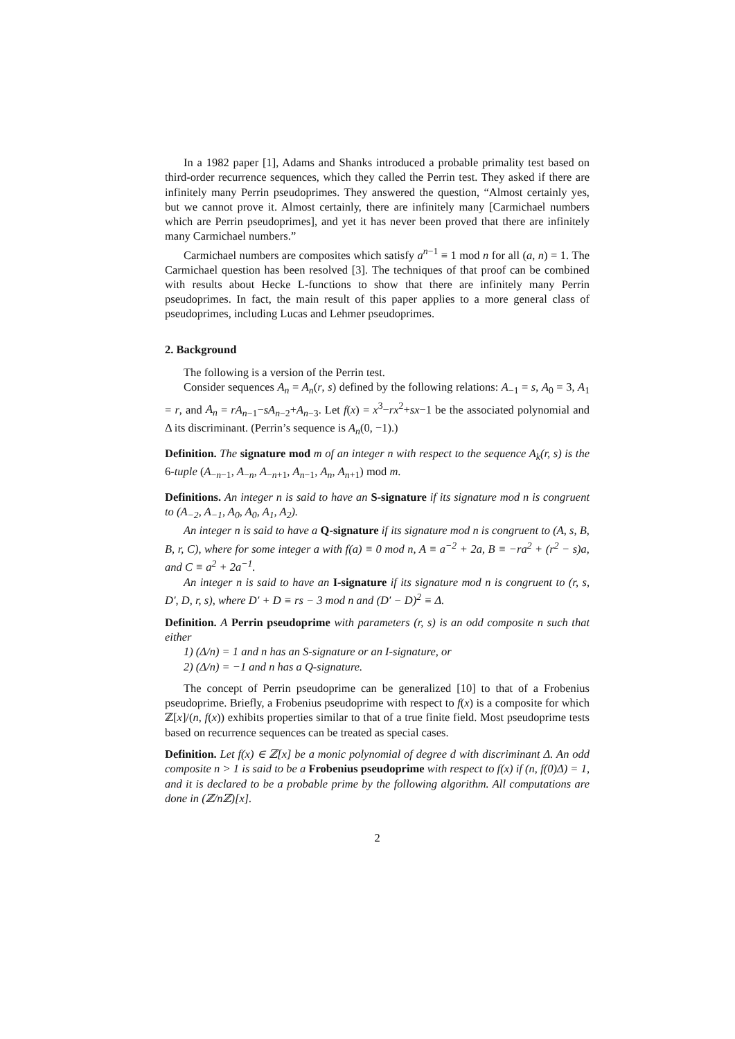In a 1982 paper [1], Adams and Shanks introduced a probable primality test based on third-order recurrence sequences, which they called the Perrin test. They asked if there are infinitely many Perrin pseudoprimes. They answered the question, “Almost certainly yes, but we cannot prove it. Almost certainly, there are infinitely many [Carmichael numbers which are Perrin pseudoprimes], and yet it has never been proved that there are infinitely many Carmichael numbers.”
Carmichael numbers are composites which satisfy a<sup>n−1</sup> ≡ 1 mod n for all (a, n) = 1. The Carmichael question has been resolved [3]. The techniques of that proof can be combined with results about Hecke L-functions to show that there are infinitely many Perrin pseudoprimes. In fact, the main result of this paper applies to a more general class of pseudoprimes, including Lucas and Lehmer pseudoprimes.
2. Background
The following is a version of the Perrin test.
Consider sequences A<sub>n</sub> = A<sub>n</sub>(r, s) defined by the following relations: A<sub>−1</sub> = s, A<sub>0</sub> = 3, A<sub>1</sub> = r, and A<sub>n</sub> = rA<sub>n−1</sub>−sA<sub>n−2</sub>+A<sub>n−3</sub>. Let f(x) = x<sup>3</sup>−rx<sup>2</sup>+sx−1 be the associated polynomial and Δ its discriminant. (Perrin’s sequence is A<sub>n</sub>(0, −1).)
Definition. The signature mod m of an integer n with respect to the sequence A<sub>k</sub>(r, s) is the 6-tuple (A<sub>−n−1</sub>, A<sub>−n</sub>, A<sub>−n+1</sub>, A<sub>n−1</sub>, A<sub>n</sub>, A<sub>n+1</sub>) mod m.
Definitions. An integer n is said to have an S-signature if its signature mod n is congruent to (A<sub>−2</sub>, A<sub>−1</sub>, A<sub>0</sub>, A<sub>0</sub>, A<sub>1</sub>, A<sub>2</sub>).
An integer n is said to have a Q-signature if its signature mod n is congruent to (A, s, B, B, r, C), where for some integer a with f(a) ≡ 0 mod n, A ≡ a<sup>−2</sup> + 2a, B ≡ −ra<sup>2</sup> + (r<sup>2</sup> − s)a, and C ≡ a<sup>2</sup> + 2a<sup>−1</sup>.
An integer n is said to have an I-signature if its signature mod n is congruent to (r, s, D′, D, r, s), where D′ + D ≡ rs − 3 mod n and (D′ − D)<sup>2</sup> ≡ Δ.
Definition. A Perrin pseudoprime with parameters (r, s) is an odd composite n such that either
1) (Δ/n) = 1 and n has an S-signature or an I-signature, or
2) (Δ/n) = −1 and n has a Q-signature.
The concept of Perrin pseudoprime can be generalized [10] to that of a Frobenius pseudoprime. Briefly, a Frobenius pseudoprime with respect to f(x) is a composite for which ℤ[x]/(n, f(x)) exhibits properties similar to that of a true finite field. Most pseudoprime tests based on recurrence sequences can be treated as special cases.
Definition. Let f(x) ∈ ℤ[x] be a monic polynomial of degree d with discriminant Δ. An odd composite n > 1 is said to be a Frobenius pseudoprime with respect to f(x) if (n, f(0)Δ) = 1, and it is declared to be a probable prime by the following algorithm. All computations are done in (ℤ/nℤ)[x].
2